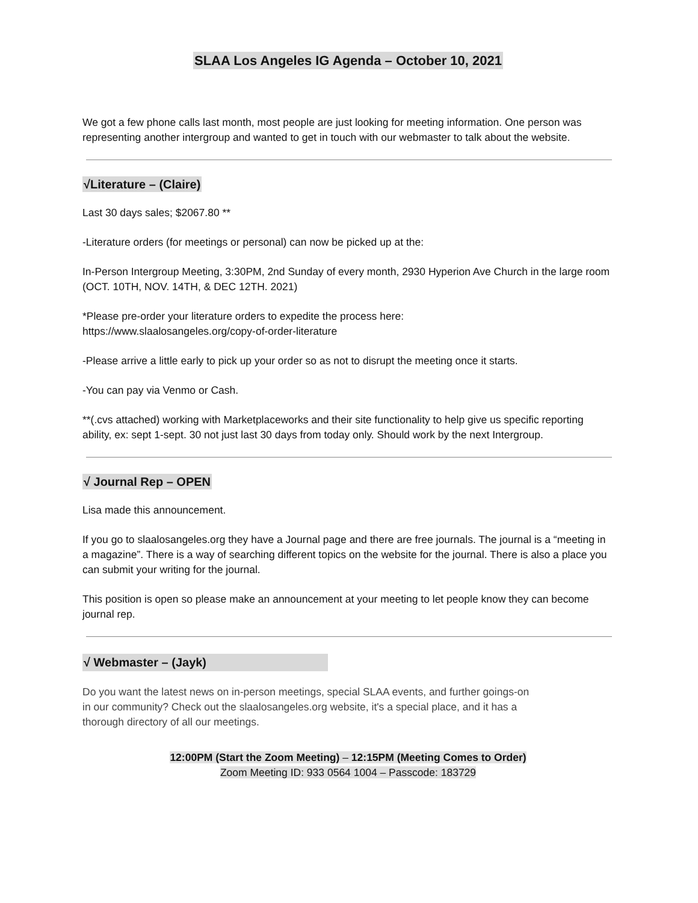SLAA Los Angeles IG Agenda – October 10, 2021
We got a few phone calls last month, most people are just looking for meeting information. One person was representing another intergroup and wanted to get in touch with our webmaster to talk about the website.
√Literature – (Claire)
Last 30 days sales; $2067.80 **
-Literature orders (for meetings or personal) can now be picked up at the:
In-Person Intergroup Meeting, 3:30PM, 2nd Sunday of every month, 2930 Hyperion Ave Church in the large room (OCT. 10TH, NOV. 14TH, & DEC 12TH. 2021)
*Please pre-order your literature orders to expedite the process here:
https://www.slaalosangeles.org/copy-of-order-literature
-Please arrive a little early to pick up your order so as not to disrupt the meeting once it starts.
-You can pay via Venmo or Cash.
**(.cvs attached) working with Marketplaceworks and their site functionality to help give us specific reporting ability, ex: sept 1-sept. 30 not just last 30 days from today only. Should work by the next Intergroup.
√ Journal Rep – OPEN
Lisa made this announcement.
If you go to slaalosangeles.org they have a Journal page and there are free journals. The journal is a “meeting in a magazine”. There is a way of searching different topics on the website for the journal. There is also a place you can submit your writing for the journal.
This position is open so please make an announcement at your meeting to let people know they can become journal rep.
√ Webmaster – (Jayk)
Do you want the latest news on in-person meetings, special SLAA events, and further goings-on
in our community? Check out the slaalosangeles.org website, it's a special place, and it has a
thorough directory of all our meetings.
12:00PM (Start the Zoom Meeting) – 12:15PM (Meeting Comes to Order)
Zoom Meeting ID: 933 0564 1004 – Passcode: 183729